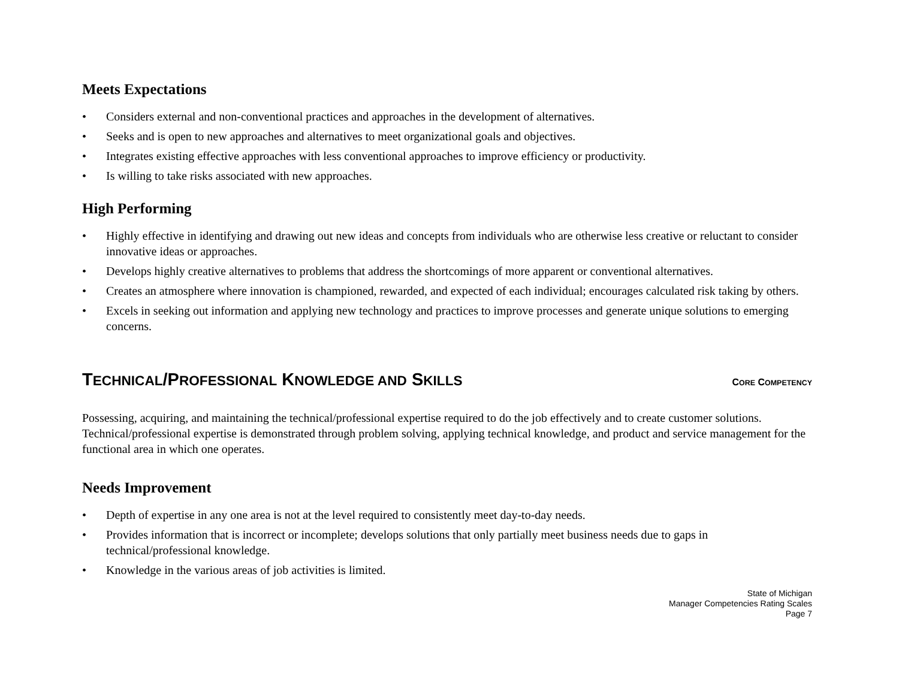Meets Expectations
• Considers external and non-conventional practices and approaches in the development of alternatives.
• Seeks and is open to new approaches and alternatives to meet organizational goals and objectives.
• Integrates existing effective approaches with less conventional approaches to improve efficiency or productivity.
• Is willing to take risks associated with new approaches.
High Performing
• Highly effective in identifying and drawing out new ideas and concepts from individuals who are otherwise less creative or reluctant to consider innovative ideas or approaches.
• Develops highly creative alternatives to problems that address the shortcomings of more apparent or conventional alternatives.
• Creates an atmosphere where innovation is championed, rewarded, and expected of each individual; encourages calculated risk taking by others.
• Excels in seeking out information and applying new technology and practices to improve processes and generate unique solutions to emerging concerns.
TECHNICAL/PROFESSIONAL KNOWLEDGE AND SKILLS CORE COMPETENCY
Possessing, acquiring, and maintaining the technical/professional expertise required to do the job effectively and to create customer solutions. Technical/professional expertise is demonstrated through problem solving, applying technical knowledge, and product and service management for the functional area in which one operates.
Needs Improvement
• Depth of expertise in any one area is not at the level required to consistently meet day-to-day needs.
• Provides information that is incorrect or incomplete; develops solutions that only partially meet business needs due to gaps in technical/professional knowledge.
• Knowledge in the various areas of job activities is limited.
State of Michigan
Manager Competencies Rating Scales
Page 7